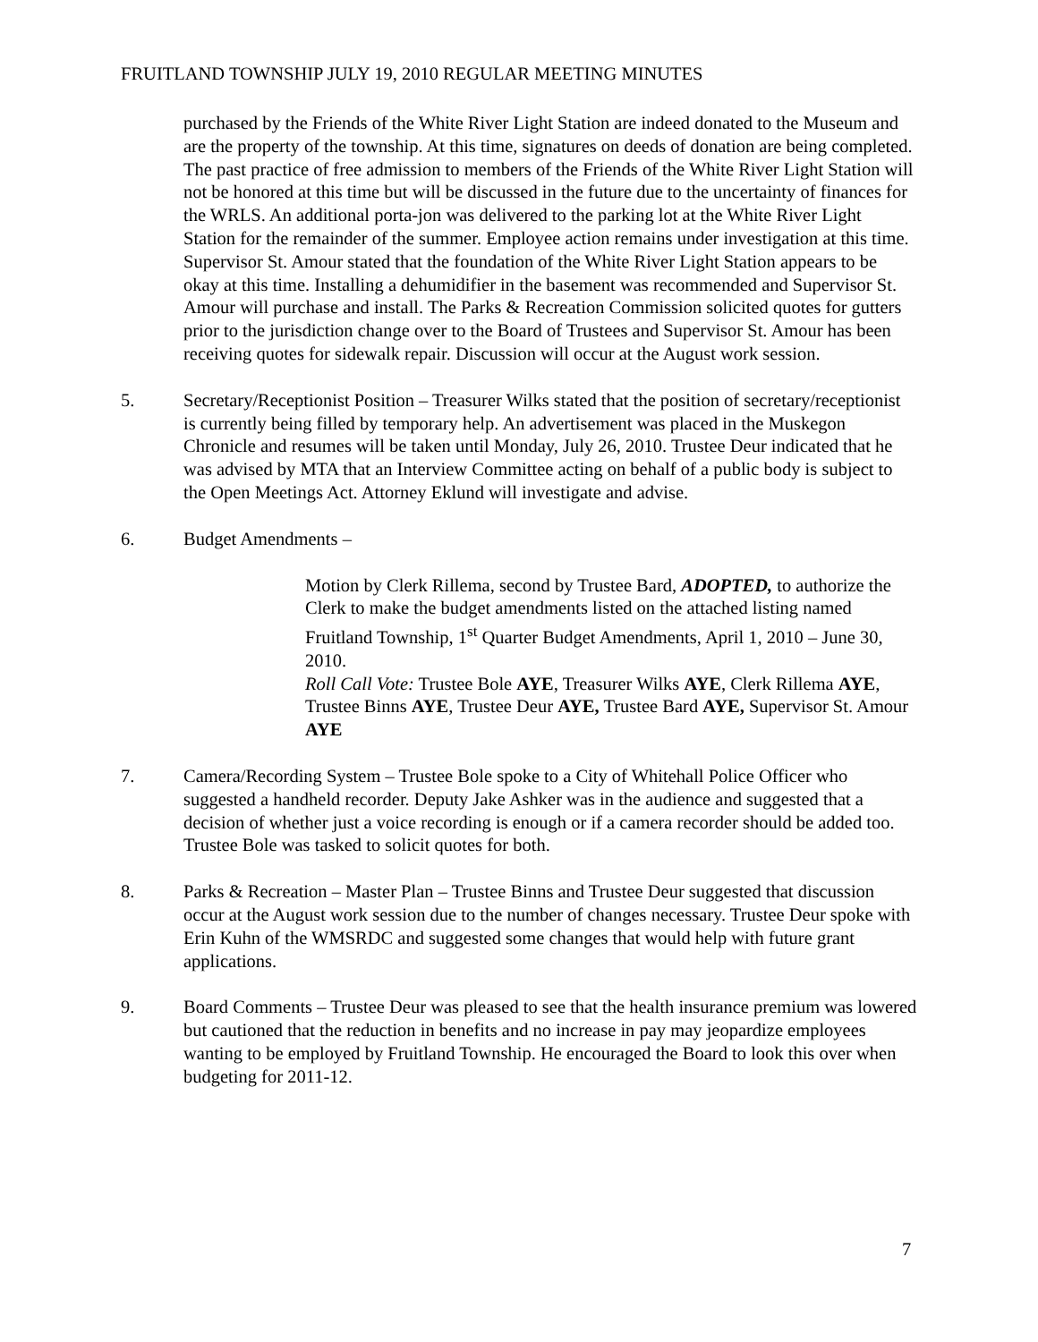FRUITLAND TOWNSHIP JULY 19, 2010 REGULAR MEETING MINUTES
purchased by the Friends of the White River Light Station are indeed donated to the Museum and are the property of the township. At this time, signatures on deeds of donation are being completed. The past practice of free admission to members of the Friends of the White River Light Station will not be honored at this time but will be discussed in the future due to the uncertainty of finances for the WRLS. An additional porta-jon was delivered to the parking lot at the White River Light Station for the remainder of the summer. Employee action remains under investigation at this time. Supervisor St. Amour stated that the foundation of the White River Light Station appears to be okay at this time. Installing a dehumidifier in the basement was recommended and Supervisor St. Amour will purchase and install. The Parks & Recreation Commission solicited quotes for gutters prior to the jurisdiction change over to the Board of Trustees and Supervisor St. Amour has been receiving quotes for sidewalk repair. Discussion will occur at the August work session.
5. Secretary/Receptionist Position – Treasurer Wilks stated that the position of secretary/receptionist is currently being filled by temporary help. An advertisement was placed in the Muskegon Chronicle and resumes will be taken until Monday, July 26, 2010. Trustee Deur indicated that he was advised by MTA that an Interview Committee acting on behalf of a public body is subject to the Open Meetings Act. Attorney Eklund will investigate and advise.
6. Budget Amendments –
Motion by Clerk Rillema, second by Trustee Bard, ADOPTED, to authorize the Clerk to make the budget amendments listed on the attached listing named Fruitland Township, 1<sup>st</sup> Quarter Budget Amendments, April 1, 2010 – June 30, 2010.
Roll Call Vote: Trustee Bole AYE, Treasurer Wilks AYE, Clerk Rillema AYE, Trustee Binns AYE, Trustee Deur AYE, Trustee Bard AYE, Supervisor St. Amour AYE
7. Camera/Recording System – Trustee Bole spoke to a City of Whitehall Police Officer who suggested a handheld recorder. Deputy Jake Ashker was in the audience and suggested that a decision of whether just a voice recording is enough or if a camera recorder should be added too. Trustee Bole was tasked to solicit quotes for both.
8. Parks & Recreation – Master Plan – Trustee Binns and Trustee Deur suggested that discussion occur at the August work session due to the number of changes necessary. Trustee Deur spoke with Erin Kuhn of the WMSRDC and suggested some changes that would help with future grant applications.
9. Board Comments – Trustee Deur was pleased to see that the health insurance premium was lowered but cautioned that the reduction in benefits and no increase in pay may jeopardize employees wanting to be employed by Fruitland Township. He encouraged the Board to look this over when budgeting for 2011-12.
7